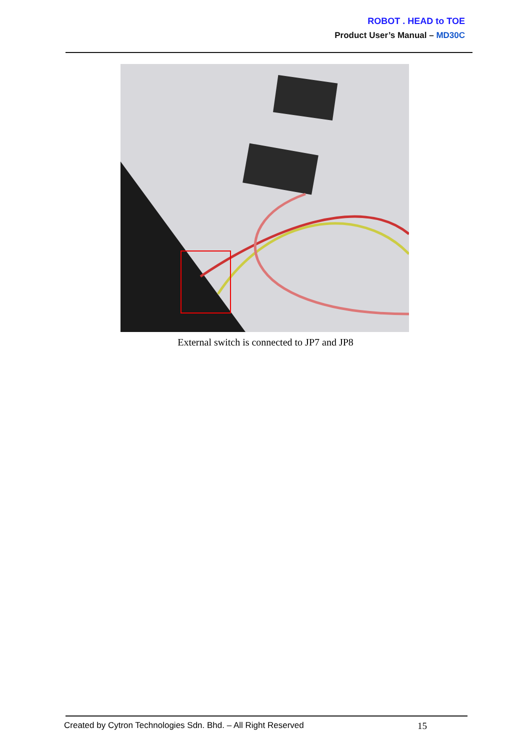ROBOT . HEAD to TOE
Product User’s Manual – MD30C
External switch is connected to JP7 and JP8
Created by Cytron Technologies Sdn. Bhd. – All Right Reserved 15